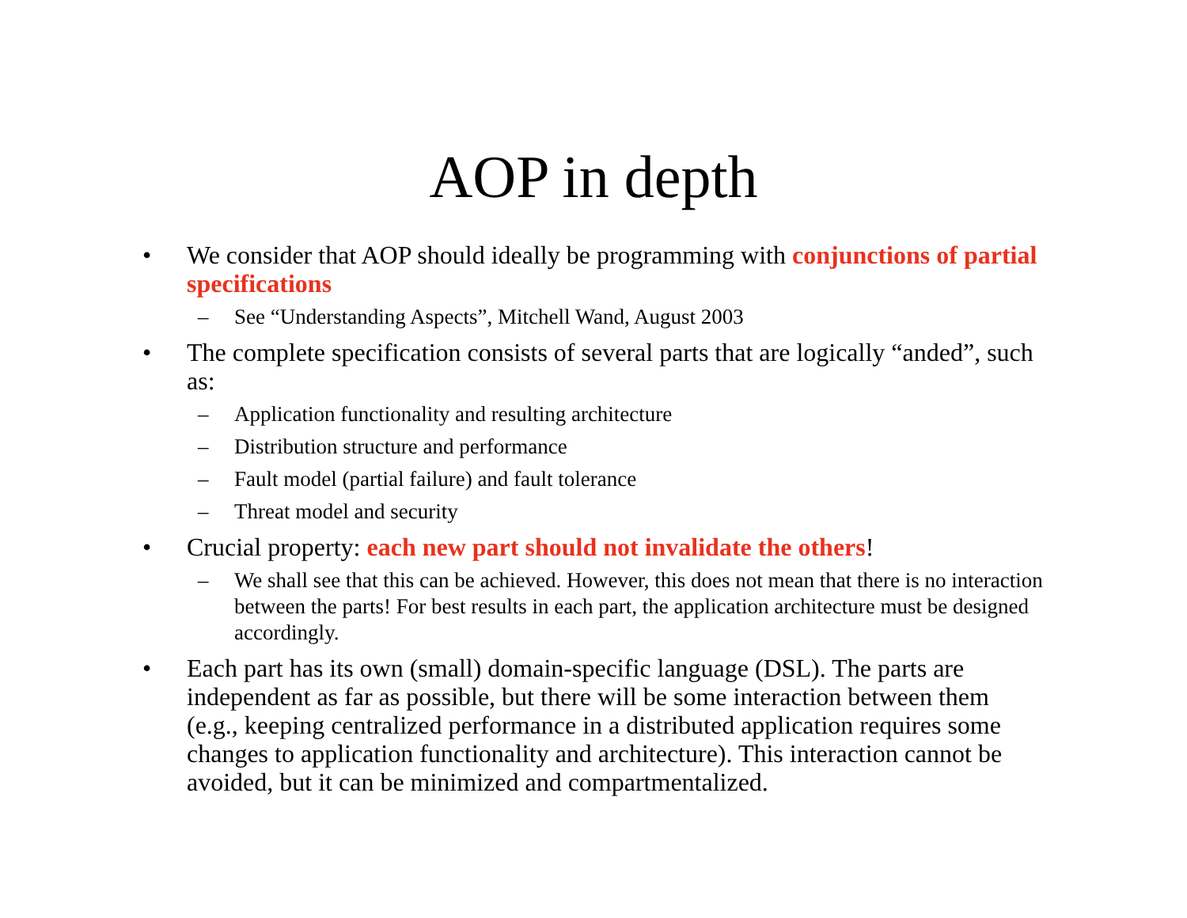AOP in depth
• We consider that AOP should ideally be programming with conjunctions of partial specifications
– See “Understanding Aspects”, Mitchell Wand, August 2003
• The complete specification consists of several parts that are logically “anded”, such as:
– Application functionality and resulting architecture
– Distribution structure and performance
– Fault model (partial failure) and fault tolerance
– Threat model and security
• Crucial property: each new part should not invalidate the others!
– We shall see that this can be achieved. However, this does not mean that there is no interaction between the parts! For best results in each part, the application architecture must be designed accordingly.
• Each part has its own (small) domain-specific language (DSL). The parts are independent as far as possible, but there will be some interaction between them (e.g., keeping centralized performance in a distributed application requires some changes to application functionality and architecture). This interaction cannot be avoided, but it can be minimized and compartmentalized.